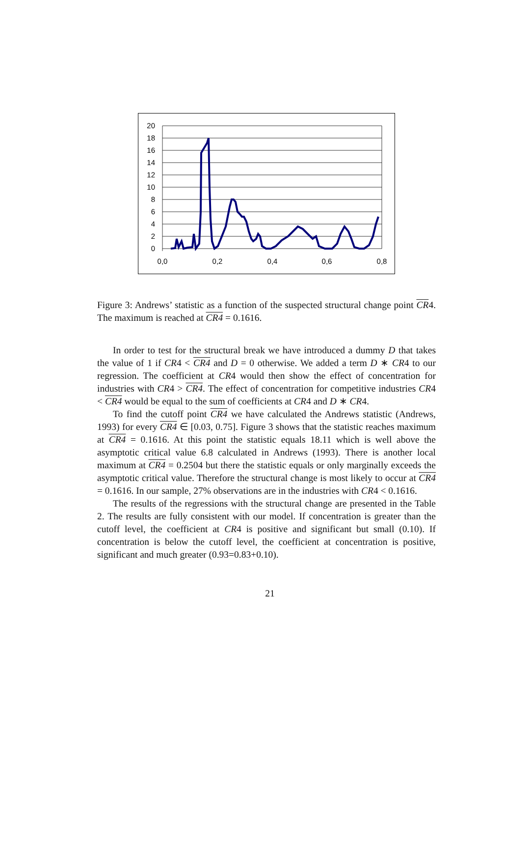20
18
16
14
12
10
8
6
4
2
0
0,0
0,2
0,4
0,6
0,8
Figure 3: Andrews’ statistic as a function of the suspected structural change point CR4. The maximum is reached at CR4 = 0.1616.
In order to test for the structural break we have introduced a dummy D that takes the value of 1 if CR4 < CR4 and D = 0 otherwise. We added a term D ∗ CR4 to our regression. The coefficient at CR4 would then show the effect of concentration for industries with CR4 > CR4. The effect of concentration for competitive industries CR4 < CR4 would be equal to the sum of coefficients at CR4 and D ∗ CR4.
To find the cutoff point CR4 we have calculated the Andrews statistic (Andrews, 1993) for every CR4 ∈ [0.03, 0.75]. Figure 3 shows that the statistic reaches maximum at CR4 = 0.1616. At this point the statistic equals 18.11 which is well above the asymptotic critical value 6.8 calculated in Andrews (1993). There is another local maximum at CR4 = 0.2504 but there the statistic equals or only marginally exceeds the asymptotic critical value. Therefore the structural change is most likely to occur at CR4 = 0.1616. In our sample, 27% observations are in the industries with CR4 < 0.1616.
The results of the regressions with the structural change are presented in the Table 2. The results are fully consistent with our model. If concentration is greater than the cutoff level, the coefficient at CR4 is positive and significant but small (0.10). If concentration is below the cutoff level, the coefficient at concentration is positive, significant and much greater (0.93=0.83+0.10).
21